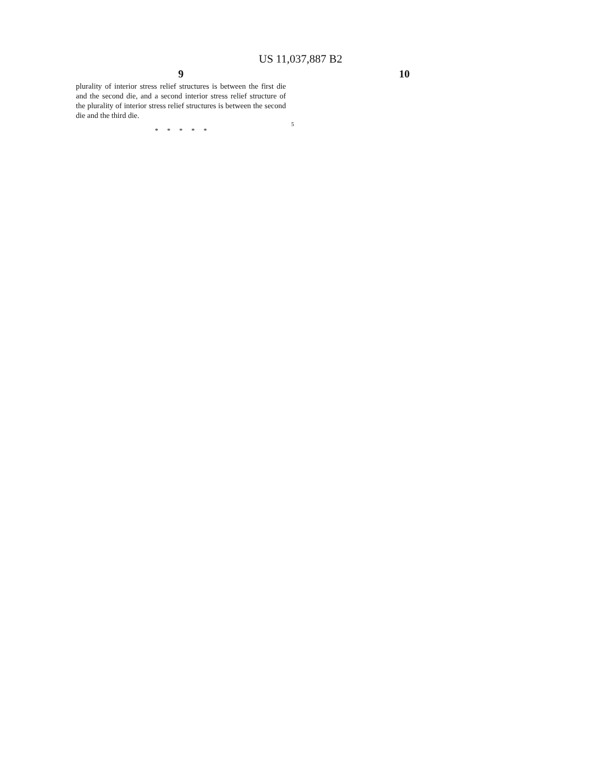US 11,037,887 B2
9
plurality of interior stress relief structures is between the first die and the second die, and a second interior stress relief structure of the plurality of interior stress relief structures is between the second die and the third die.
* * * * *
5
10